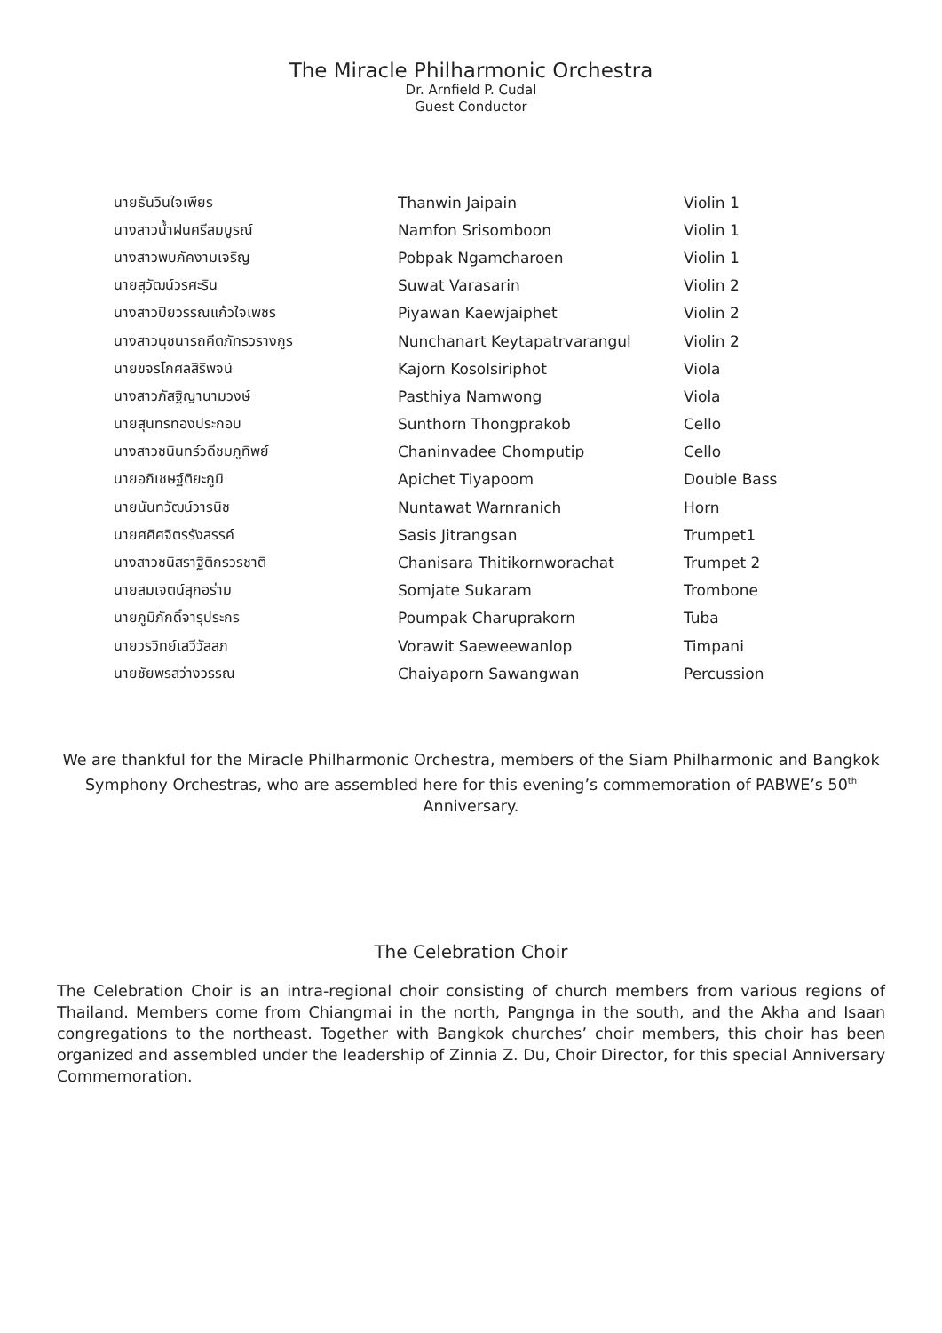The Miracle Philharmonic Orchestra
Dr. Arnfield P. Cudal
Guest Conductor
| นายธันวินใจเพียร | Thanwin Jaipain | Violin 1 |
| นางสาวน้ำฝนศรีสมบูรณ์ | Namfon Srisomboon | Violin 1 |
| นางสาวพบภัคงามเจริญ | Pobpak Ngamcharoen | Violin 1 |
| นายสุวัฒน์วรศะริน | Suwat Varasarin | Violin 2 |
| นางสาวปิยวรรณแก้วใจเพชร | Piyawan Kaewjaiphet | Violin 2 |
| นางสาวนุชนารถคีตภัทรวรางกูร | Nunchanart Keytapatrvarangul | Violin 2 |
| นายขจรโกศลสิริพจน์ | Kajorn Kosolsiriphot | Viola |
| นางสาวภัสฐิญานามวงษ์ | Pasthiya Namwong | Viola |
| นายสุนทรทองประกอบ | Sunthorn Thongprakob | Cello |
| นางสาวชนินทร์วดีชมภูทิพย์ | Chaninvadee Chomputip | Cello |
| นายอภิเชษฐ์ติยะภูมิ | Apichet Tiyapoom | Double Bass |
| นายนันทวัฒน์วารนิช | Nuntawat Warnranich | Horn |
| นายศศิศจิตรรังสรรค์ | Sasis Jitrangsan | Trumpet1 |
| นางสาวชนิสราฐิติกรวรชาติ | Chanisara Thitikornworachat | Trumpet 2 |
| นายสมเจตน์สุกอร่าม | Somjate Sukaram | Trombone |
| นายภูมิภักดิ์จารุประกร | Poumpak Charuprakorn | Tuba |
| นายวรวิทย์เสวีวัลลภ | Vorawit Saeweewanlop | Timpani |
| นายชัยพรสว่างวรรณ | Chaiyaporn Sawangwan | Percussion |
We are thankful for the Miracle Philharmonic Orchestra, members of the Siam Philharmonic and Bangkok Symphony Orchestras, who are assembled here for this evening’s commemoration of PABWE’s 50<sup>th</sup> Anniversary.
The Celebration Choir
The Celebration Choir is an intra-regional choir consisting of church members from various regions of Thailand. Members come from Chiangmai in the north, Pangnga in the south, and the Akha and Isaan congregations to the northeast. Together with Bangkok churches’ choir members, this choir has been organized and assembled under the leadership of Zinnia Z. Du, Choir Director, for this special Anniversary Commemoration.